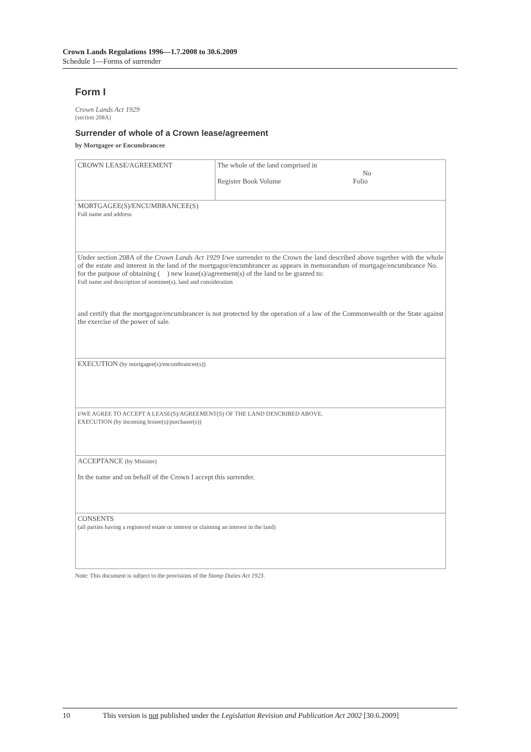Crown Lands Regulations 1996—1.7.2008 to 30.6.2009
Schedule 1—Forms of surrender
Form I
Crown Lands Act 1929
(section 208A)
Surrender of whole of a Crown lease/agreement
by Mortgagee or Encumbrancee
| CROWN LEASE/AGREEMENT | The whole of the land comprised in No Register Book Volume Folio |
| MORTGAGEE(S)/ENCUMBRANCEE(S) Full name and address | |
| Under section 208A of the Crown Lands Act 1929 I/we surrender to the Crown the land described above together with the whole of the estate and interest in the land of the mortgagor/encumbrancer as appears in memorandum of mortgage/encumbrance No. for the purpose of obtaining ( ) new lease(s)/agreement(s) of the land to be granted to: Full name and description of nominee(s), land and consideration and certify that the mortgagor/encumbrancer is not protected by the operation of a law of the Commonwealth or the State against the exercise of the power of sale. | |
| EXECUTION (by mortgagee(s)/encumbrancee(s)) | |
| I/WE AGREE TO ACCEPT A LEASE(S)/AGREEMENT(S) OF THE LAND DESCRIBED ABOVE. EXECUTION (by incoming lessee(s)/purchaser(s)) | |
| ACCEPTANCE (by Minister) In the name and on behalf of the Crown I accept this surrender. | |
| CONSENTS (all parties having a registered estate or interest or claiming an interest in the land) | |
Note: This document is subject to the provisions of the Stamp Duties Act 1923.
10 This version is not published under the Legislation Revision and Publication Act 2002 [30.6.2009]